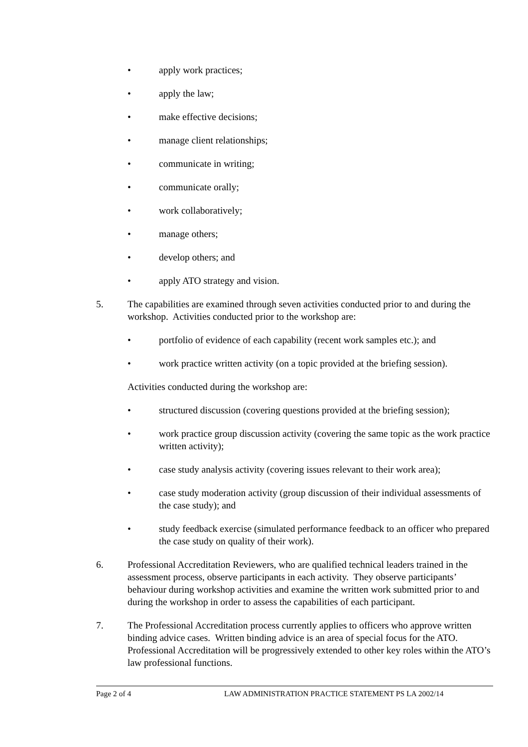• apply work practices;
• apply the law;
• make effective decisions;
• manage client relationships;
• communicate in writing;
• communicate orally;
• work collaboratively;
• manage others;
• develop others; and
• apply ATO strategy and vision.
5. The capabilities are examined through seven activities conducted prior to and during the workshop. Activities conducted prior to the workshop are:
• portfolio of evidence of each capability (recent work samples etc.); and
• work practice written activity (on a topic provided at the briefing session).
Activities conducted during the workshop are:
• structured discussion (covering questions provided at the briefing session);
• work practice group discussion activity (covering the same topic as the work practice written activity);
• case study analysis activity (covering issues relevant to their work area);
• case study moderation activity (group discussion of their individual assessments of the case study); and
• study feedback exercise (simulated performance feedback to an officer who prepared the case study on quality of their work).
6. Professional Accreditation Reviewers, who are qualified technical leaders trained in the assessment process, observe participants in each activity. They observe participants’ behaviour during workshop activities and examine the written work submitted prior to and during the workshop in order to assess the capabilities of each participant.
7. The Professional Accreditation process currently applies to officers who approve written binding advice cases. Written binding advice is an area of special focus for the ATO. Professional Accreditation will be progressively extended to other key roles within the ATO’s law professional functions.
Page 2 of 4 LAW ADMINISTRATION PRACTICE STATEMENT PS LA 2002/14